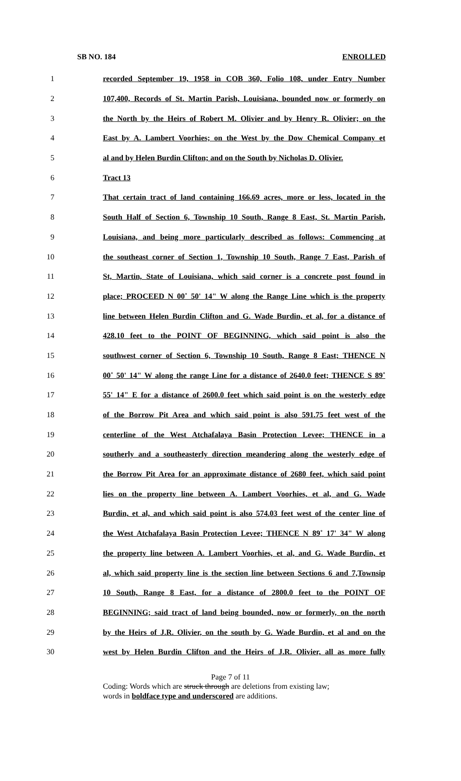SB NO. 184 ENROLLED
1 recorded September 19, 1958 in COB 360, Folio 108, under Entry Number
2 107,400, Records of St. Martin Parish, Louisiana, bounded now or formerly on
3 the North by the Heirs of Robert M. Olivier and by Henry R. Olivier; on the
4 East by A. Lambert Voorhies; on the West by the Dow Chemical Company et
5 al and by Helen Burdin Clifton; and on the South by Nicholas D. Olivier.
6 Tract 13
7 That certain tract of land containing 166.69 acres, more or less, located in the
8 South Half of Section 6, Township 10 South, Range 8 East, St. Martin Parish,
9 Louisiana, and being more particularly described as follows: Commencing at
10 the southeast corner of Section 1, Township 10 South, Range 7 East, Parish of
11 St, Martin, State of Louisiana, which said corner is a concrete post found in
12 place; PROCEED N 00˚ 50' 14" W along the Range Line which is the property
13 line between Helen Burdin Clifton and G. Wade Burdin, et al, for a distance of
14 428.10 feet to the POINT OF BEGINNING, which said point is also the
15 southwest corner of Section 6, Township 10 South, Range 8 East; THENCE N
16 00˚ 50' 14" W along the range Line for a distance of 2640.0 feet; THENCE S 89˚
17 55' 14" E for a distance of 2600.0 feet which said point is on the westerly edge
18 of the Borrow Pit Area and which said point is also 591.75 feet west of the
19 centerline of the West Atchafalaya Basin Protection Levee; THENCE in a
20 southerly and a southeasterly direction meandering along the westerly edge of
21 the Borrow Pit Area for an approximate distance of 2680 feet, which said point
22 lies on the property line between A. Lambert Voorhies, et al, and G. Wade
23 Burdin, et al, and which said point is also 574.03 feet west of the center line of
24 the West Atchafalaya Basin Protection Levee; THENCE N 89˚ 17' 34" W along
25 the property line between A. Lambert Voorhies, et al, and G. Wade Burdin, et
26 al, which said property line is the section line between Sections 6 and 7,Townsip
27 10 South, Range 8 East, for a distance of 2800.0 feet to the POINT OF
28 BEGINNING; said tract of land being bounded, now or formerly, on the north
29 by the Heirs of J.R. Olivier, on the south by G. Wade Burdin, et al and on the
30 west by Helen Burdin Clifton and the Heirs of J.R. Olivier, all as more fully
Page 7 of 11
Coding: Words which are struck through are deletions from existing law;
words in boldface type and underscored are additions.